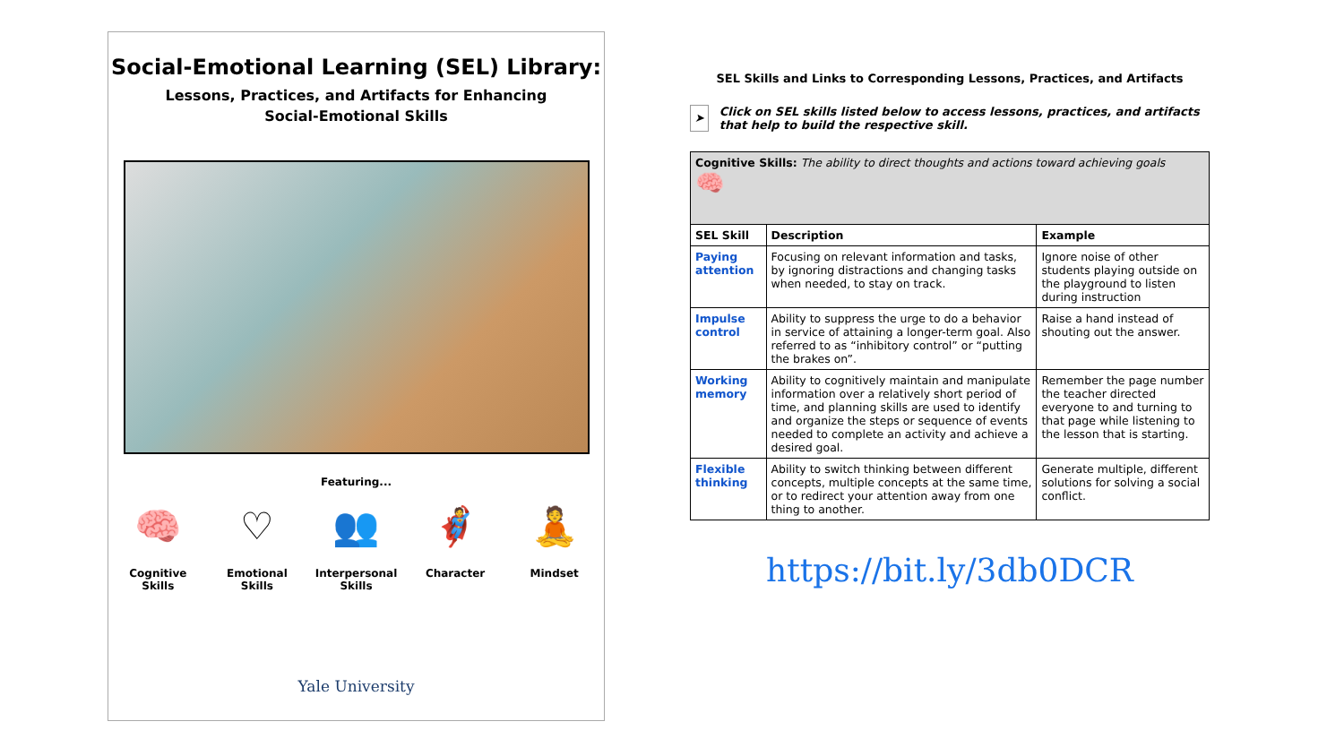Social-Emotional Learning (SEL) Library:
Lessons, Practices, and Artifacts for Enhancing
Social-Emotional Skills
Featuring...
🧠
Cognitive
Skills
♡
Emotional
Skills
👥
Interpersonal
Skills
🦸
Character
🧘
Mindset
Yale University
SEL Skills and Links to Corresponding Lessons, Practices, and Artifacts
➤
Click on SEL skills listed below to access lessons, practices, and artifacts that help to build the respective skill.
| Cognitive Skills: The ability to direct thoughts and actions toward achieving goals 🧠 | | |
| SEL Skill | Description | Example |
| Paying attention | Focusing on relevant information and tasks, by ignoring distractions and changing tasks when needed, to stay on track. | Ignore noise of other students playing outside on the playground to listen during instruction |
| Impulse control | Ability to suppress the urge to do a behavior in service of attaining a longer-term goal. Also referred to as “inhibitory control” or “putting the brakes on”. | Raise a hand instead of shouting out the answer. |
| Working memory | Ability to cognitively maintain and manipulate information over a relatively short period of time, and planning skills are used to identify and organize the steps or sequence of events needed to complete an activity and achieve a desired goal. | Remember the page number the teacher directed everyone to and turning to that page while listening to the lesson that is starting. |
| Flexible thinking | Ability to switch thinking between different concepts, multiple concepts at the same time, or to redirect your attention away from one thing to another. | Generate multiple, different solutions for solving a social conflict. |
https://bit.ly/3db0DCR